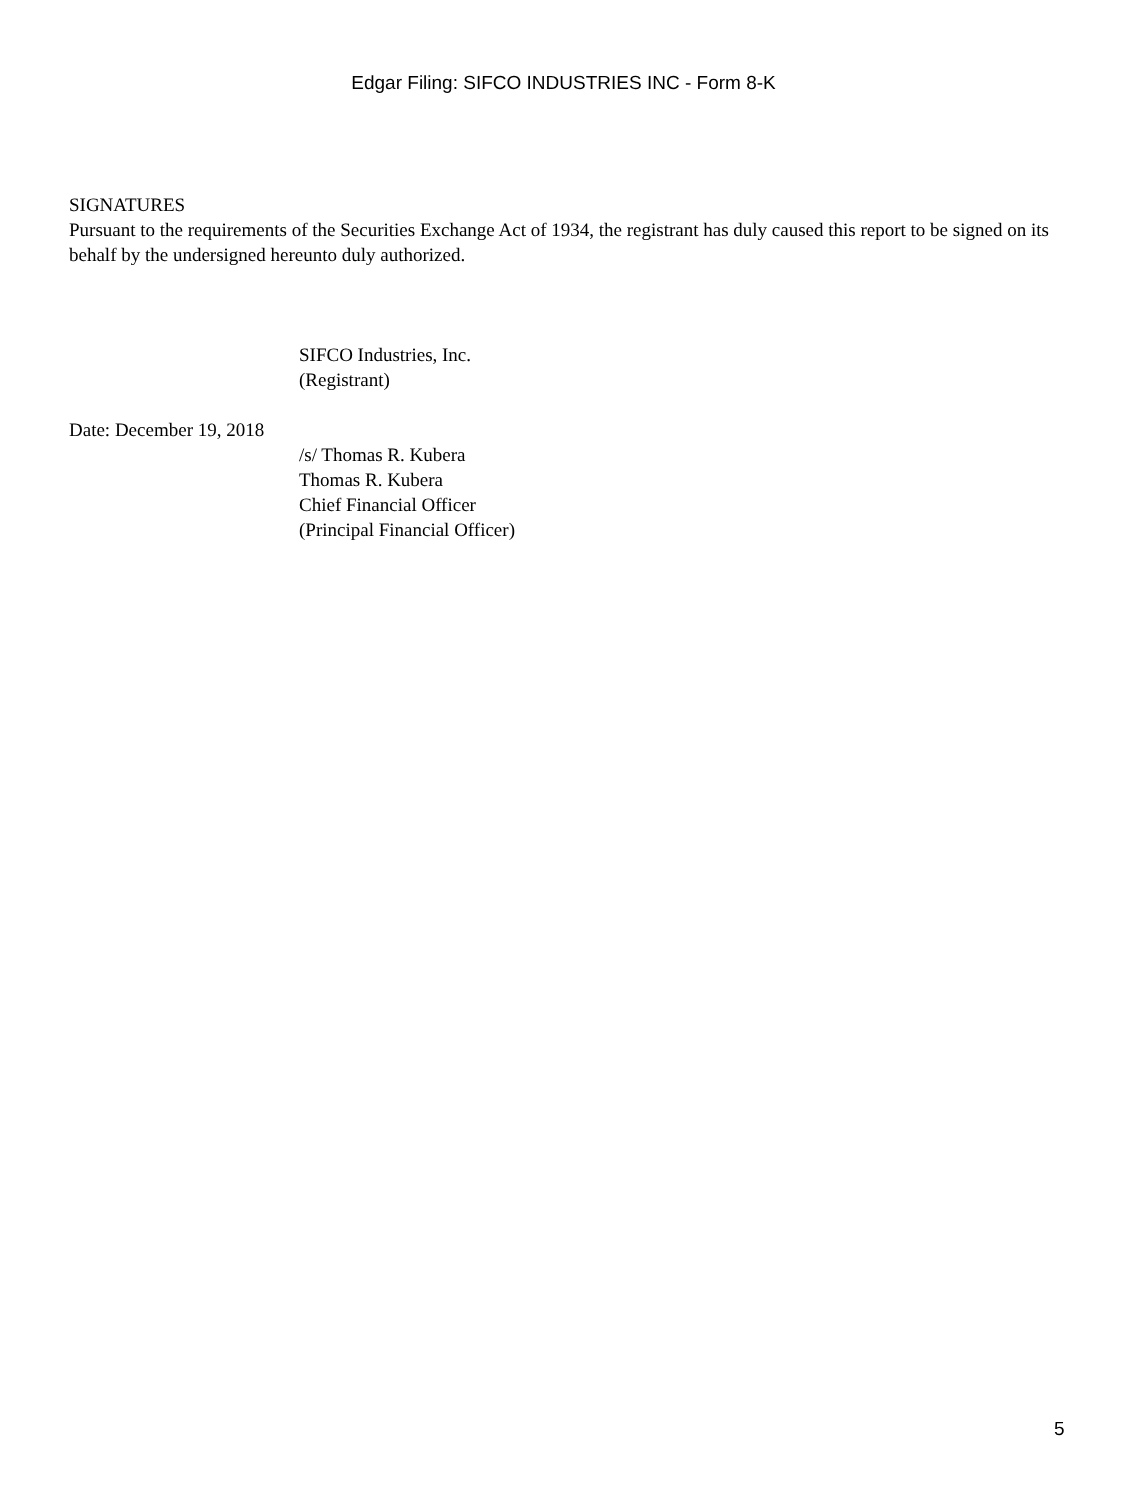Edgar Filing: SIFCO INDUSTRIES INC - Form 8-K
SIGNATURES
Pursuant to the requirements of the Securities Exchange Act of 1934, the registrant has duly caused this report to be signed on its behalf by the undersigned hereunto duly authorized.
SIFCO Industries, Inc.
(Registrant)
Date: December 19, 2018
/s/ Thomas R. Kubera
Thomas R. Kubera
Chief Financial Officer
(Principal Financial Officer)
5